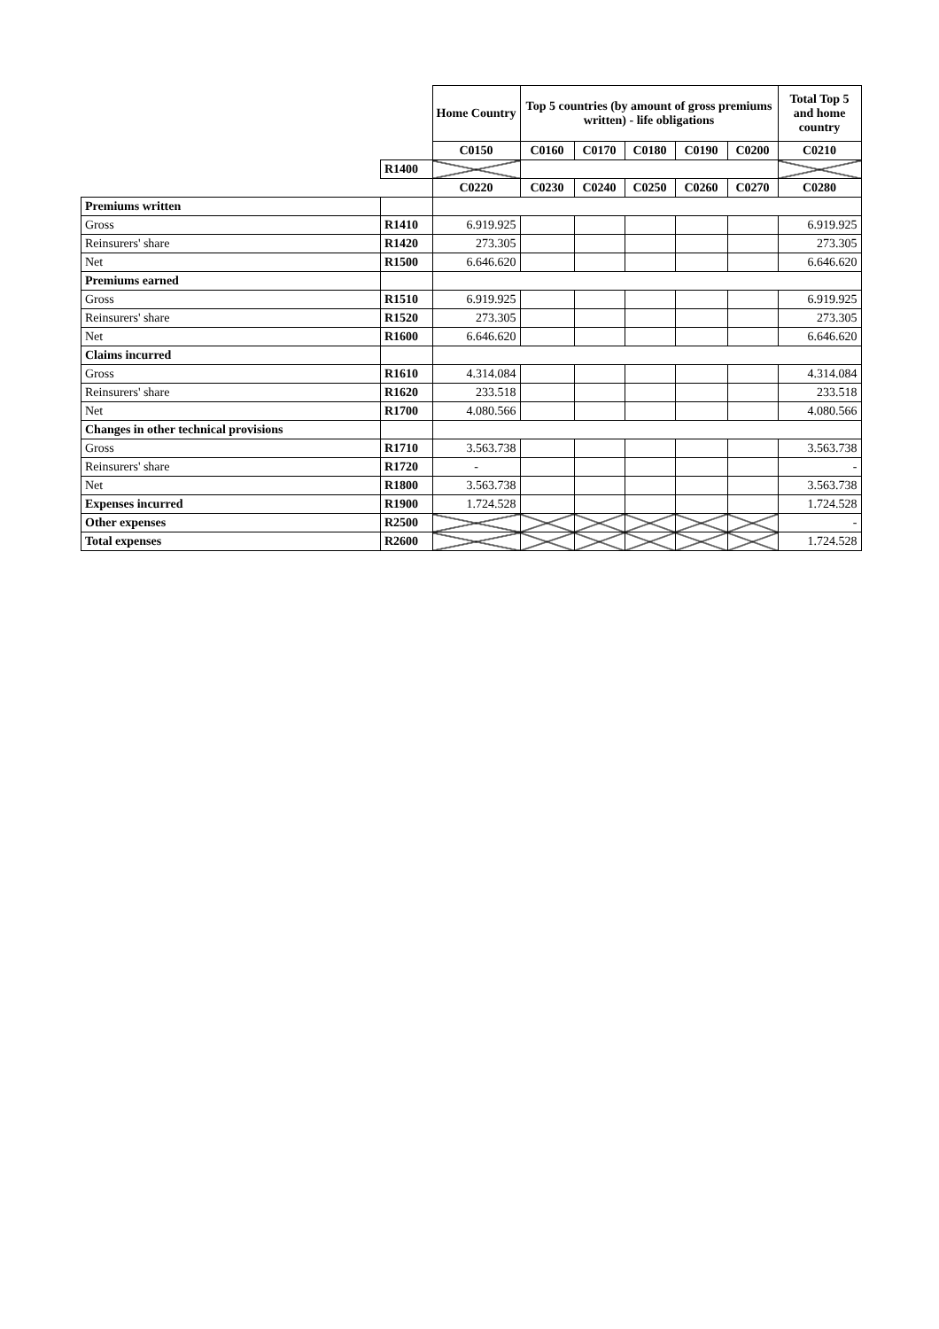| | | Home Country | Top 5 countries (by amount of gross premiums written) - life obligations | | | | | Total Top 5 and home country |
| | | C0150 | C0160 | C0170 | C0180 | C0190 | C0200 | C0210 |
| | R1400 | | | | | | | |
| | | C0220 | C0230 | C0240 | C0250 | C0260 | C0270 | C0280 |
| Premiums written | | | | | | | | |
| Gross | R1410 | 6.919.925 | | | | | | 6.919.925 |
| Reinsurers' share | R1420 | 273.305 | | | | | | 273.305 |
| Net | R1500 | 6.646.620 | | | | | | 6.646.620 |
| Premiums earned | | | | | | | | |
| Gross | R1510 | 6.919.925 | | | | | | 6.919.925 |
| Reinsurers' share | R1520 | 273.305 | | | | | | 273.305 |
| Net | R1600 | 6.646.620 | | | | | | 6.646.620 |
| Claims incurred | | | | | | | | |
| Gross | R1610 | 4.314.084 | | | | | | 4.314.084 |
| Reinsurers' share | R1620 | 233.518 | | | | | | 233.518 |
| Net | R1700 | 4.080.566 | | | | | | 4.080.566 |
| Changes in other technical provisions | | | | | | | | |
| Gross | R1710 | 3.563.738 | | | | | | 3.563.738 |
| Reinsurers' share | R1720 | - | | | | | | - |
| Net | R1800 | 3.563.738 | | | | | | 3.563.738 |
| Expenses incurred | R1900 | 1.724.528 | | | | | | 1.724.528 |
| Other expenses | R2500 | | | | | | | - |
| Total expenses | R2600 | | | | | | | 1.724.528 |